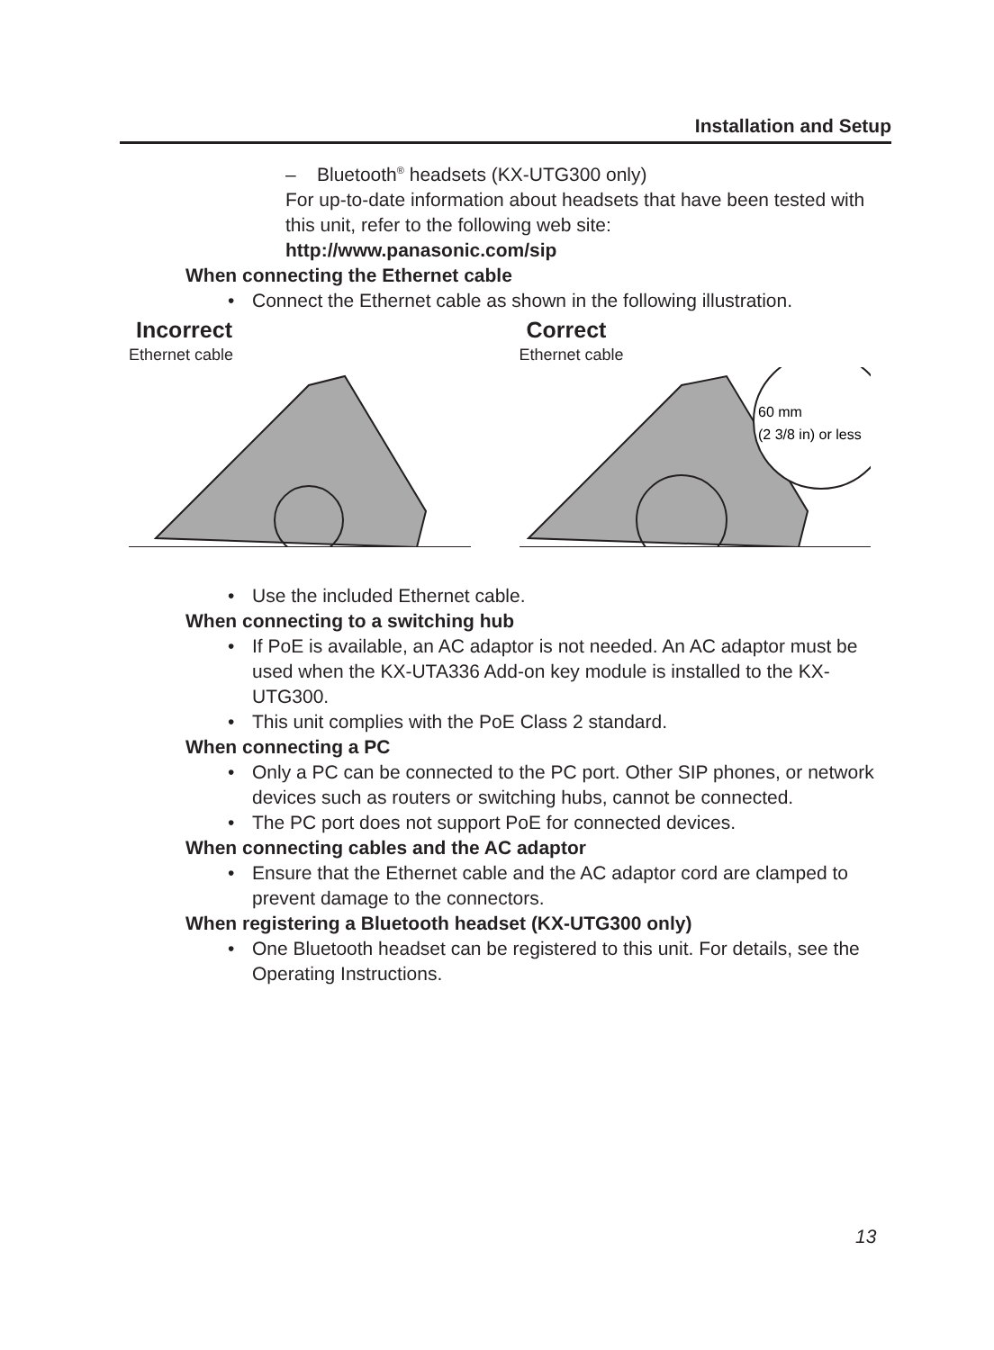Installation and Setup
– Bluetooth<sup>®</sup> headsets (KX-UTG300 only)
For up-to-date information about headsets that have been tested with this unit, refer to the following web site:
http://www.panasonic.com/sip
When connecting the Ethernet cable
• Connect the Ethernet cable as shown in the following illustration.
Incorrect
Ethernet cable
Correct
Ethernet cable
60 mm
(2 3/8 in) or less
• Use the included Ethernet cable.
When connecting to a switching hub
• If PoE is available, an AC adaptor is not needed. An AC adaptor must be used when the KX-UTA336 Add-on key module is installed to the KX-UTG300.
• This unit complies with the PoE Class 2 standard.
When connecting a PC
• Only a PC can be connected to the PC port. Other SIP phones, or network devices such as routers or switching hubs, cannot be connected.
• The PC port does not support PoE for connected devices.
When connecting cables and the AC adaptor
• Ensure that the Ethernet cable and the AC adaptor cord are clamped to prevent damage to the connectors.
When registering a Bluetooth headset (KX-UTG300 only)
• One Bluetooth headset can be registered to this unit. For details, see the Operating Instructions.
13